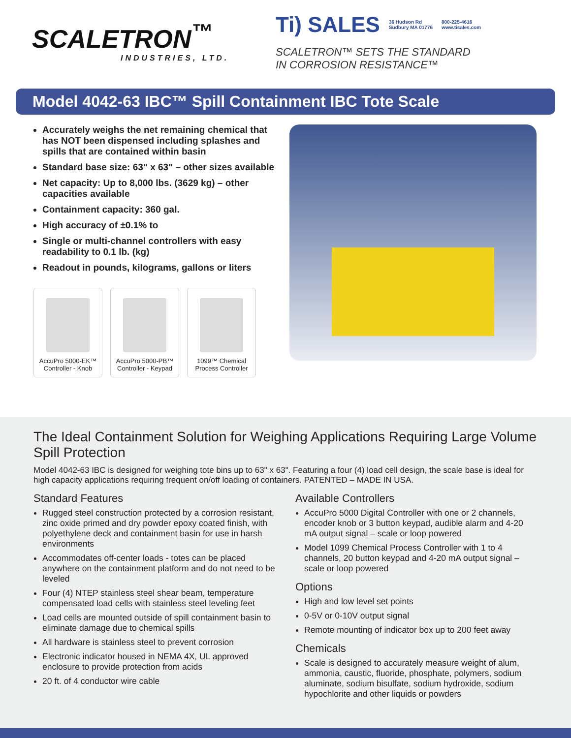SCALETRON<sup>™</sup>
INDUSTRIES, LTD.
Ti) SALES 36 Hudson Rd
Sudbury MA 01776 800-225-4616
www.tisales.com
SCALETRON™ SETS THE STANDARD
IN CORROSION RESISTANCE™
Model 4042-63 IBC™ Spill Containment IBC Tote Scale
Accurately weighs the net remaining chemical that has NOT been dispensed including splashes and spills that are contained within basin
Standard base size: 63" x 63" – other sizes available
Net capacity: Up to 8,000 lbs. (3629 kg) – other capacities available
Containment capacity: 360 gal.
High accuracy of ±0.1% to
Single or multi-channel controllers with easy readability to 0.1 lb. (kg)
Readout in pounds, kilograms, gallons or liters
AccuPro 5000-EK™
Controller - Knob
AccuPro 5000-PB™
Controller - Keypad
1099™ Chemical
Process Controller
The Ideal Containment Solution for Weighing Applications Requiring Large Volume Spill Protection
Model 4042-63 IBC is designed for weighing tote bins up to 63" x 63". Featuring a four (4) load cell design, the scale base is ideal for high capacity applications requiring frequent on/off loading of containers. PATENTED – MADE IN USA.
Standard Features
Rugged steel construction protected by a corrosion resistant, zinc oxide primed and dry powder epoxy coated finish, with polyethylene deck and containment basin for use in harsh environments
Accommodates off-center loads - totes can be placed anywhere on the containment platform and do not need to be leveled
Four (4) NTEP stainless steel shear beam, temperature compensated load cells with stainless steel leveling feet
Load cells are mounted outside of spill containment basin to eliminate damage due to chemical spills
All hardware is stainless steel to prevent corrosion
Electronic indicator housed in NEMA 4X, UL approved enclosure to provide protection from acids
20 ft. of 4 conductor wire cable
Available Controllers
AccuPro 5000 Digital Controller with one or 2 channels, encoder knob or 3 button keypad, audible alarm and 4-20 mA output signal – scale or loop powered
Model 1099 Chemical Process Controller with 1 to 4 channels, 20 button keypad and 4-20 mA output signal – scale or loop powered
Options
High and low level set points
0-5V or 0-10V output signal
Remote mounting of indicator box up to 200 feet away
Chemicals
Scale is designed to accurately measure weight of alum, ammonia, caustic, fluoride, phosphate, polymers, sodium aluminate, sodium bisulfate, sodium hydroxide, sodium hypochlorite and other liquids or powders